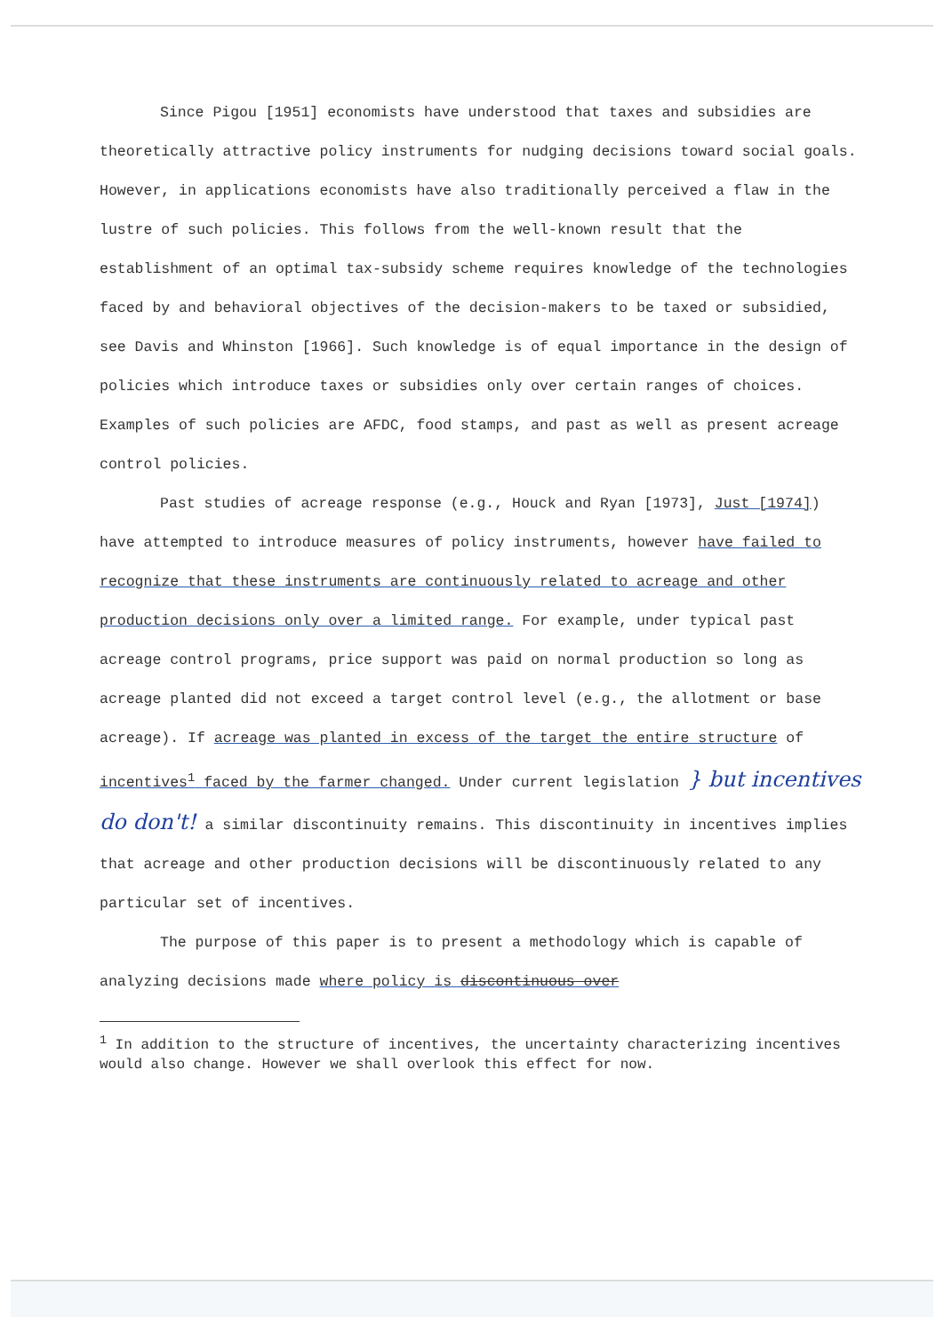Since Pigou [1951] economists have understood that taxes and subsidies are theoretically attractive policy instruments for nudging decisions toward social goals. However, in applications economists have also traditionally perceived a flaw in the lustre of such policies. This follows from the well-known result that the establishment of an optimal tax-subsidy scheme requires knowledge of the technologies faced by and behavioral objectives of the decision-makers to be taxed or subsidied, see Davis and Whinston [1966]. Such knowledge is of equal importance in the design of policies which introduce taxes or subsidies only over certain ranges of choices. Examples of such policies are AFDC, food stamps, and past as well as present acreage control policies.
Past studies of acreage response (e.g., Houck and Ryan [1973], Just [1974]) have attempted to introduce measures of policy instruments, however have failed to recognize that these instruments are continuously related to acreage and other production decisions only over a limited range. For example, under typical past acreage control programs, price support was paid on normal production so long as acreage planted did not exceed a target control level (e.g., the allotment or base acreage). If acreage was planted in excess of the target the entire structure of incentives<sup>1</sup> faced by the farmer changed. Under current legislation } but incentives do don't! a similar discontinuity remains. This discontinuity in incentives implies that acreage and other production decisions will be discontinuously related to any particular set of incentives.
The purpose of this paper is to present a methodology which is capable of analyzing decisions made where policy is discontinuous over
<sup>1</sup> In addition to the structure of incentives, the uncertainty characterizing incentives would also change. However we shall overlook this effect for now.